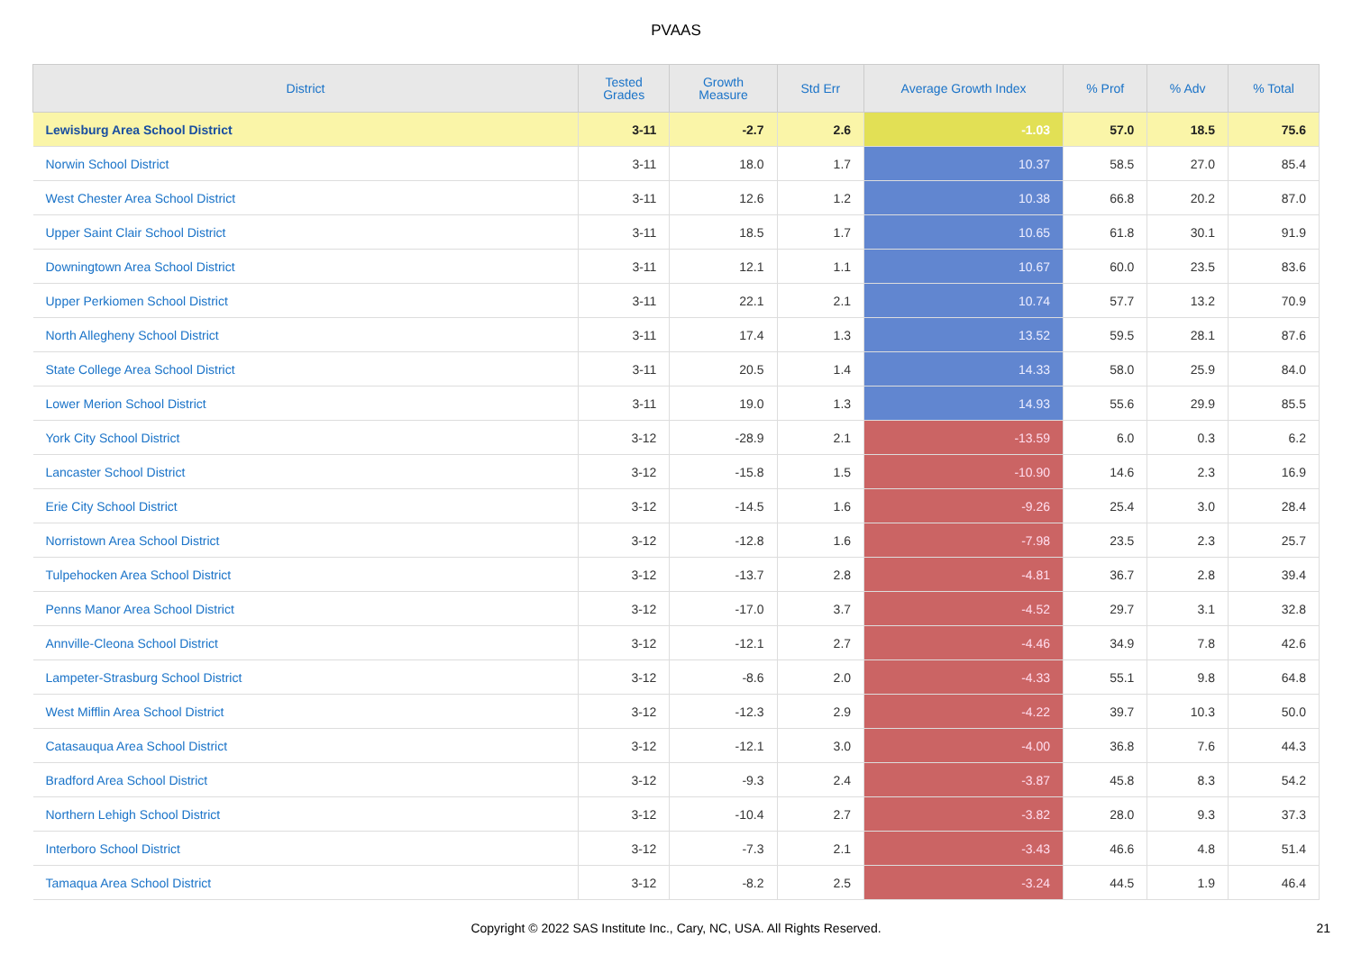PVAAS
| District | Tested Grades | Growth Measure | Std Err | Average Growth Index | % Prof | % Adv | % Total |
| --- | --- | --- | --- | --- | --- | --- | --- |
| Lewisburg Area School District | 3-11 | -2.7 | 2.6 | -1.03 | 57.0 | 18.5 | 75.6 |
| Norwin School District | 3-11 | 18.0 | 1.7 | 10.37 | 58.5 | 27.0 | 85.4 |
| West Chester Area School District | 3-11 | 12.6 | 1.2 | 10.38 | 66.8 | 20.2 | 87.0 |
| Upper Saint Clair School District | 3-11 | 18.5 | 1.7 | 10.65 | 61.8 | 30.1 | 91.9 |
| Downingtown Area School District | 3-11 | 12.1 | 1.1 | 10.67 | 60.0 | 23.5 | 83.6 |
| Upper Perkiomen School District | 3-11 | 22.1 | 2.1 | 10.74 | 57.7 | 13.2 | 70.9 |
| North Allegheny School District | 3-11 | 17.4 | 1.3 | 13.52 | 59.5 | 28.1 | 87.6 |
| State College Area School District | 3-11 | 20.5 | 1.4 | 14.33 | 58.0 | 25.9 | 84.0 |
| Lower Merion School District | 3-11 | 19.0 | 1.3 | 14.93 | 55.6 | 29.9 | 85.5 |
| York City School District | 3-12 | -28.9 | 2.1 | -13.59 | 6.0 | 0.3 | 6.2 |
| Lancaster School District | 3-12 | -15.8 | 1.5 | -10.90 | 14.6 | 2.3 | 16.9 |
| Erie City School District | 3-12 | -14.5 | 1.6 | -9.26 | 25.4 | 3.0 | 28.4 |
| Norristown Area School District | 3-12 | -12.8 | 1.6 | -7.98 | 23.5 | 2.3 | 25.7 |
| Tulpehocken Area School District | 3-12 | -13.7 | 2.8 | -4.81 | 36.7 | 2.8 | 39.4 |
| Penns Manor Area School District | 3-12 | -17.0 | 3.7 | -4.52 | 29.7 | 3.1 | 32.8 |
| Annville-Cleona School District | 3-12 | -12.1 | 2.7 | -4.46 | 34.9 | 7.8 | 42.6 |
| Lampeter-Strasburg School District | 3-12 | -8.6 | 2.0 | -4.33 | 55.1 | 9.8 | 64.8 |
| West Mifflin Area School District | 3-12 | -12.3 | 2.9 | -4.22 | 39.7 | 10.3 | 50.0 |
| Catasauqua Area School District | 3-12 | -12.1 | 3.0 | -4.00 | 36.8 | 7.6 | 44.3 |
| Bradford Area School District | 3-12 | -9.3 | 2.4 | -3.87 | 45.8 | 8.3 | 54.2 |
| Northern Lehigh School District | 3-12 | -10.4 | 2.7 | -3.82 | 28.0 | 9.3 | 37.3 |
| Interboro School District | 3-12 | -7.3 | 2.1 | -3.43 | 46.6 | 4.8 | 51.4 |
| Tamaqua Area School District | 3-12 | -8.2 | 2.5 | -3.24 | 44.5 | 1.9 | 46.4 |
Copyright © 2022 SAS Institute Inc., Cary, NC, USA. All Rights Reserved. 21